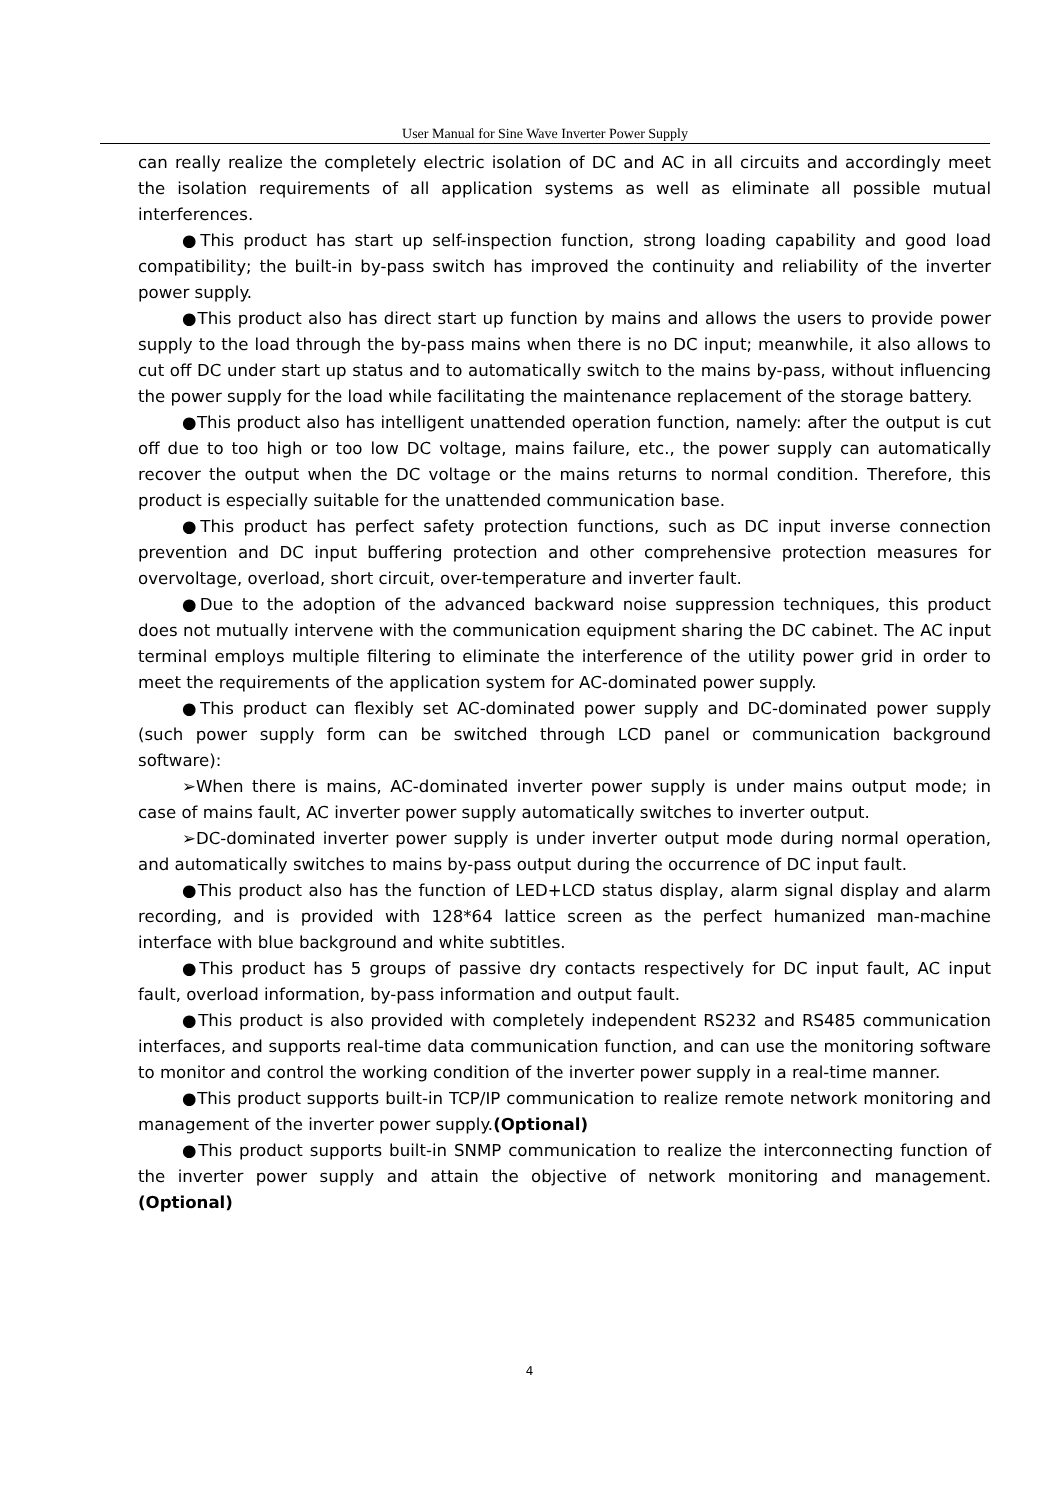User Manual for Sine Wave Inverter Power Supply
can really realize the completely electric isolation of DC and AC in all circuits and accordingly meet the isolation requirements of all application systems as well as eliminate all possible mutual interferences.
●This product has start up self-inspection function, strong loading capability and good load compatibility; the built-in by-pass switch has improved the continuity and reliability of the inverter power supply.
●This product also has direct start up function by mains and allows the users to provide power supply to the load through the by-pass mains when there is no DC input; meanwhile, it also allows to cut off DC under start up status and to automatically switch to the mains by-pass, without influencing the power supply for the load while facilitating the maintenance replacement of the storage battery.
●This product also has intelligent unattended operation function, namely: after the output is cut off due to too high or too low DC voltage, mains failure, etc., the power supply can automatically recover the output when the DC voltage or the mains returns to normal condition. Therefore, this product is especially suitable for the unattended communication base.
●This product has perfect safety protection functions, such as DC input inverse connection prevention and DC input buffering protection and other comprehensive protection measures for overvoltage, overload, short circuit, over-temperature and inverter fault.
●Due to the adoption of the advanced backward noise suppression techniques, this product does not mutually intervene with the communication equipment sharing the DC cabinet. The AC input terminal employs multiple filtering to eliminate the interference of the utility power grid in order to meet the requirements of the application system for AC-dominated power supply.
●This product can flexibly set AC-dominated power supply and DC-dominated power supply (such power supply form can be switched through LCD panel or communication background software):
➢When there is mains, AC-dominated inverter power supply is under mains output mode; in case of mains fault, AC inverter power supply automatically switches to inverter output.
➢DC-dominated inverter power supply is under inverter output mode during normal operation, and automatically switches to mains by-pass output during the occurrence of DC input fault.
●This product also has the function of LED+LCD status display, alarm signal display and alarm recording, and is provided with 128*64 lattice screen as the perfect humanized man-machine interface with blue background and white subtitles.
●This product has 5 groups of passive dry contacts respectively for DC input fault, AC input fault, overload information, by-pass information and output fault.
●This product is also provided with completely independent RS232 and RS485 communication interfaces, and supports real-time data communication function, and can use the monitoring software to monitor and control the working condition of the inverter power supply in a real-time manner.
●This product supports built-in TCP/IP communication to realize remote network monitoring and management of the inverter power supply.(Optional)
●This product supports built-in SNMP communication to realize the interconnecting function of the inverter power supply and attain the objective of network monitoring and management.(Optional)
4